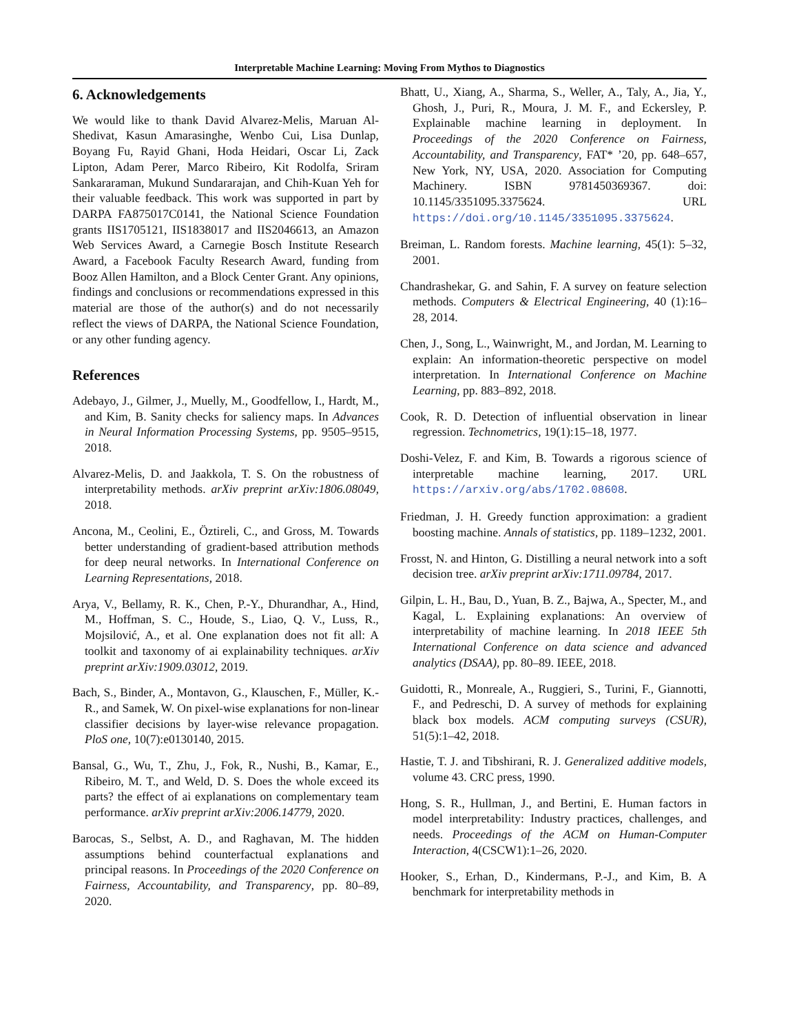Interpretable Machine Learning: Moving From Mythos to Diagnostics
6. Acknowledgements
We would like to thank David Alvarez-Melis, Maruan Al-Shedivat, Kasun Amarasinghe, Wenbo Cui, Lisa Dunlap, Boyang Fu, Rayid Ghani, Hoda Heidari, Oscar Li, Zack Lipton, Adam Perer, Marco Ribeiro, Kit Rodolfa, Sriram Sankararaman, Mukund Sundararajan, and Chih-Kuan Yeh for their valuable feedback. This work was supported in part by DARPA FA875017C0141, the National Science Foundation grants IIS1705121, IIS1838017 and IIS2046613, an Amazon Web Services Award, a Carnegie Bosch Institute Research Award, a Facebook Faculty Research Award, funding from Booz Allen Hamilton, and a Block Center Grant. Any opinions, findings and conclusions or recommendations expressed in this material are those of the author(s) and do not necessarily reflect the views of DARPA, the National Science Foundation, or any other funding agency.
References
Adebayo, J., Gilmer, J., Muelly, M., Goodfellow, I., Hardt, M., and Kim, B. Sanity checks for saliency maps. In Advances in Neural Information Processing Systems, pp. 9505–9515, 2018.
Alvarez-Melis, D. and Jaakkola, T. S. On the robustness of interpretability methods. arXiv preprint arXiv:1806.08049, 2018.
Ancona, M., Ceolini, E., Öztireli, C., and Gross, M. Towards better understanding of gradient-based attribution methods for deep neural networks. In International Conference on Learning Representations, 2018.
Arya, V., Bellamy, R. K., Chen, P.-Y., Dhurandhar, A., Hind, M., Hoffman, S. C., Houde, S., Liao, Q. V., Luss, R., Mojsilović, A., et al. One explanation does not fit all: A toolkit and taxonomy of ai explainability techniques. arXiv preprint arXiv:1909.03012, 2019.
Bach, S., Binder, A., Montavon, G., Klauschen, F., Müller, K.-R., and Samek, W. On pixel-wise explanations for non-linear classifier decisions by layer-wise relevance propagation. PloS one, 10(7):e0130140, 2015.
Bansal, G., Wu, T., Zhu, J., Fok, R., Nushi, B., Kamar, E., Ribeiro, M. T., and Weld, D. S. Does the whole exceed its parts? the effect of ai explanations on complementary team performance. arXiv preprint arXiv:2006.14779, 2020.
Barocas, S., Selbst, A. D., and Raghavan, M. The hidden assumptions behind counterfactual explanations and principal reasons. In Proceedings of the 2020 Conference on Fairness, Accountability, and Transparency, pp. 80–89, 2020.
Bhatt, U., Xiang, A., Sharma, S., Weller, A., Taly, A., Jia, Y., Ghosh, J., Puri, R., Moura, J. M. F., and Eckersley, P. Explainable machine learning in deployment. In Proceedings of the 2020 Conference on Fairness, Accountability, and Transparency, FAT* ’20, pp. 648–657, New York, NY, USA, 2020. Association for Computing Machinery. ISBN 9781450369367. doi: 10.1145/3351095.3375624. URL https://doi.org/10.1145/3351095.3375624.
Breiman, L. Random forests. Machine learning, 45(1): 5–32, 2001.
Chandrashekar, G. and Sahin, F. A survey on feature selection methods. Computers & Electrical Engineering, 40 (1):16–28, 2014.
Chen, J., Song, L., Wainwright, M., and Jordan, M. Learning to explain: An information-theoretic perspective on model interpretation. In International Conference on Machine Learning, pp. 883–892, 2018.
Cook, R. D. Detection of influential observation in linear regression. Technometrics, 19(1):15–18, 1977.
Doshi-Velez, F. and Kim, B. Towards a rigorous science of interpretable machine learning, 2017. URL https://arxiv.org/abs/1702.08608.
Friedman, J. H. Greedy function approximation: a gradient boosting machine. Annals of statistics, pp. 1189–1232, 2001.
Frosst, N. and Hinton, G. Distilling a neural network into a soft decision tree. arXiv preprint arXiv:1711.09784, 2017.
Gilpin, L. H., Bau, D., Yuan, B. Z., Bajwa, A., Specter, M., and Kagal, L. Explaining explanations: An overview of interpretability of machine learning. In 2018 IEEE 5th International Conference on data science and advanced analytics (DSAA), pp. 80–89. IEEE, 2018.
Guidotti, R., Monreale, A., Ruggieri, S., Turini, F., Giannotti, F., and Pedreschi, D. A survey of methods for explaining black box models. ACM computing surveys (CSUR), 51(5):1–42, 2018.
Hastie, T. J. and Tibshirani, R. J. Generalized additive models, volume 43. CRC press, 1990.
Hong, S. R., Hullman, J., and Bertini, E. Human factors in model interpretability: Industry practices, challenges, and needs. Proceedings of the ACM on Human-Computer Interaction, 4(CSCW1):1–26, 2020.
Hooker, S., Erhan, D., Kindermans, P.-J., and Kim, B. A benchmark for interpretability methods in